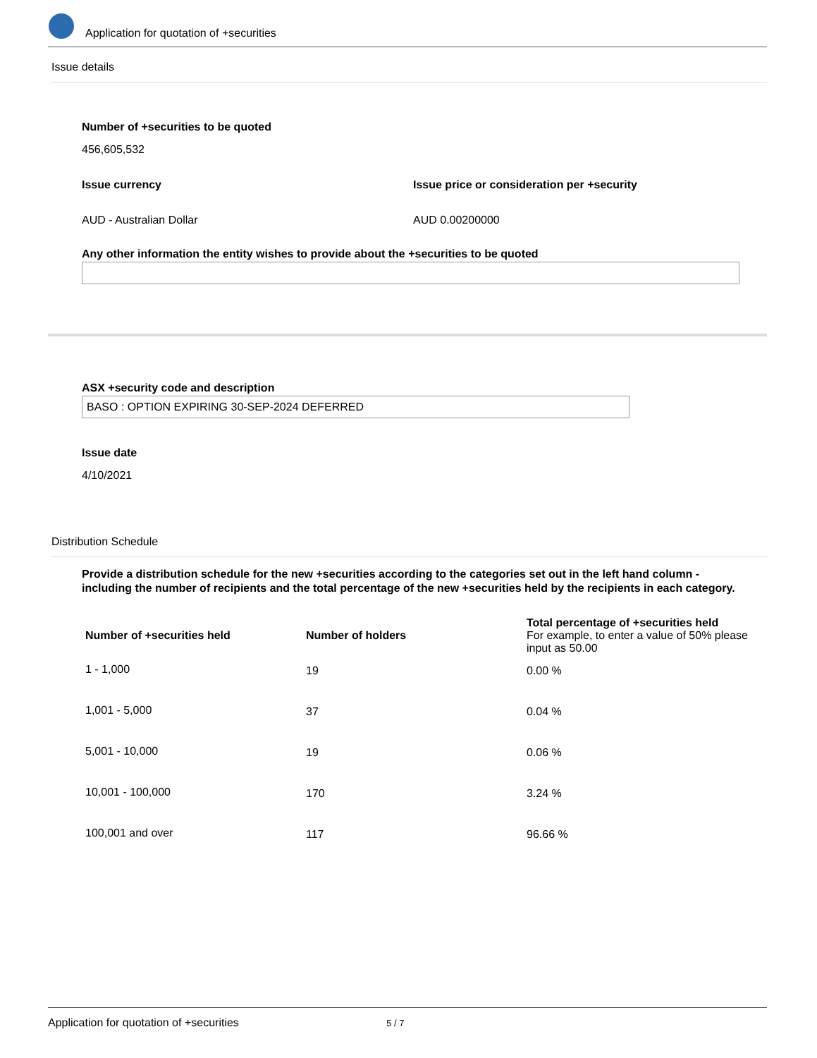Application for quotation of +securities
Issue details
Number of +securities to be quoted
456,605,532
Issue currency
AUD - Australian Dollar
Issue price or consideration per +security
AUD 0.00200000
Any other information the entity wishes to provide about the +securities to be quoted
ASX +security code and description
BASO : OPTION EXPIRING 30-SEP-2024 DEFERRED
Issue date
4/10/2021
Distribution Schedule
Provide a distribution schedule for the new +securities according to the categories set out in the left hand column - including the number of recipients and the total percentage of the new +securities held by the recipients in each category.
| Number of +securities held | Number of holders | Total percentage of +securities held For example, to enter a value of 50% please input as 50.00 |
| --- | --- | --- |
| 1 - 1,000 | 19 | 0.00 % |
| 1,001 - 5,000 | 37 | 0.04 % |
| 5,001 - 10,000 | 19 | 0.06 % |
| 10,001 - 100,000 | 170 | 3.24 % |
| 100,001 and over | 117 | 96.66 % |
Application for quotation of +securities 5 / 7